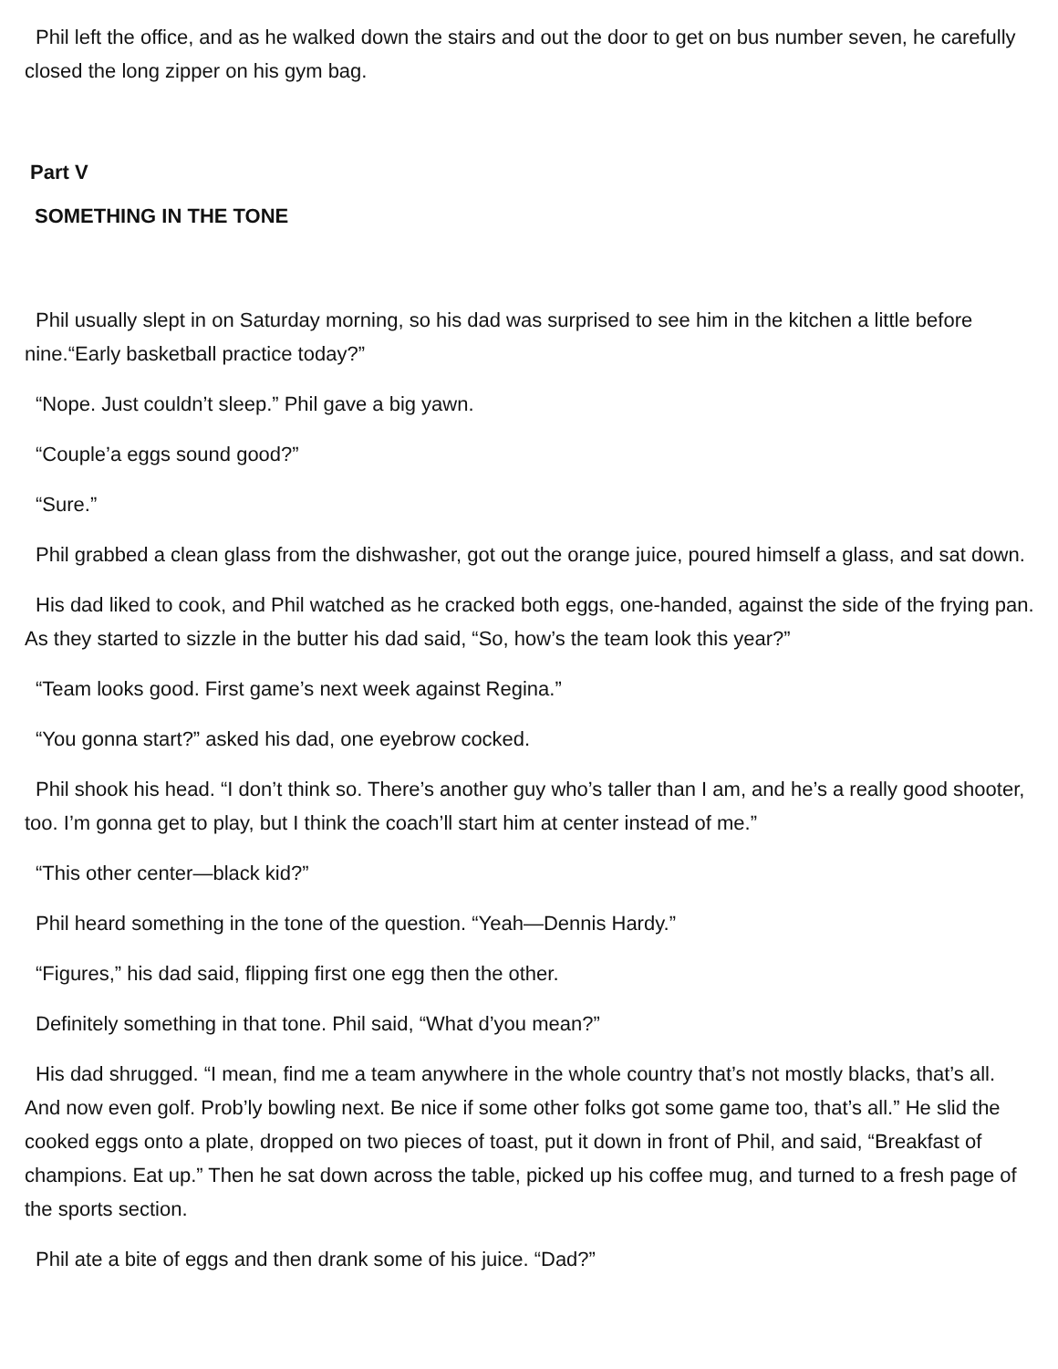Phil left the office, and as he walked down the stairs and out the door to get on bus number seven, he carefully closed the long zipper on his gym bag.
Part V
SOMETHING IN THE TONE
Phil usually slept in on Saturday morning, so his dad was surprised to see him in the kitchen a little before nine.“Early basketball practice today?”
“Nope. Just couldn’t sleep.” Phil gave a big yawn.
“Couple’a eggs sound good?”
“Sure.”
Phil grabbed a clean glass from the dishwasher, got out the orange juice, poured himself a glass, and sat down.
His dad liked to cook, and Phil watched as he cracked both eggs, one-handed, against the side of the frying pan. As they started to sizzle in the butter his dad said, “So, how’s the team look this year?”
“Team looks good. First game’s next week against Regina.”
“You gonna start?” asked his dad, one eyebrow cocked.
Phil shook his head. “I don’t think so. There’s another guy who’s taller than I am, and he’s a really good shooter, too. I’m gonna get to play, but I think the coach’ll start him at center instead of me.”
“This other center—black kid?”
Phil heard something in the tone of the question. “Yeah—Dennis Hardy.”
“Figures,” his dad said, flipping first one egg then the other.
Definitely something in that tone. Phil said, “What d’you mean?”
His dad shrugged. “I mean, find me a team anywhere in the whole country that’s not mostly blacks, that’s all. And now even golf. Prob’ly bowling next. Be nice if some other folks got some game too, that’s all.” He slid the cooked eggs onto a plate, dropped on two pieces of toast, put it down in front of Phil, and said, “Breakfast of champions. Eat up.” Then he sat down across the table, picked up his coffee mug, and turned to a fresh page of the sports section.
Phil ate a bite of eggs and then drank some of his juice. “Dad?”